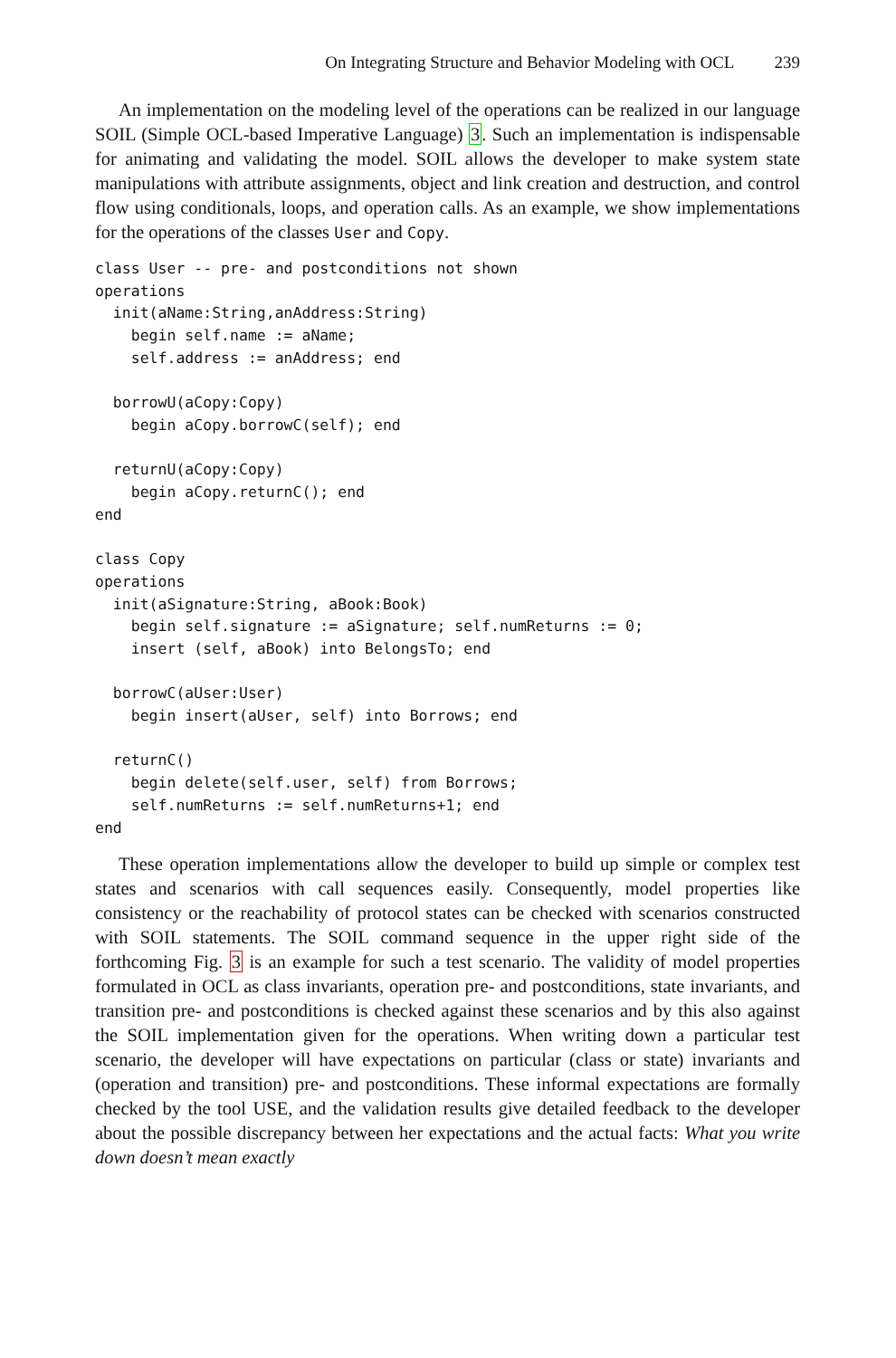On Integrating Structure and Behavior Modeling with OCL 239
An implementation on the modeling level of the operations can be realized in our language SOIL (Simple OCL-based Imperative Language) 3. Such an implementation is indispensable for animating and validating the model. SOIL allows the developer to make system state manipulations with attribute assignments, object and link creation and destruction, and control flow using conditionals, loops, and operation calls. As an example, we show implementations for the operations of the classes User and Copy.
class User -- pre- and postconditions not shown
operations
  init(aName:String,anAddress:String)
    begin self.name := aName;
    self.address := anAddress; end

  borrowU(aCopy:Copy)
    begin aCopy.borrowC(self); end

  returnU(aCopy:Copy)
    begin aCopy.returnC(); end
end

class Copy
operations
  init(aSignature:String, aBook:Book)
    begin self.signature := aSignature; self.numReturns := 0;
    insert (self, aBook) into BelongsTo; end

  borrowC(aUser:User)
    begin insert(aUser, self) into Borrows; end

  returnC()
    begin delete(self.user, self) from Borrows;
    self.numReturns := self.numReturns+1; end
end
These operation implementations allow the developer to build up simple or complex test states and scenarios with call sequences easily. Consequently, model properties like consistency or the reachability of protocol states can be checked with scenarios constructed with SOIL statements. The SOIL command sequence in the upper right side of the forthcoming Fig. 3 is an example for such a test scenario. The validity of model properties formulated in OCL as class invariants, operation pre- and postconditions, state invariants, and transition pre- and postconditions is checked against these scenarios and by this also against the SOIL implementation given for the operations. When writing down a particular test scenario, the developer will have expectations on particular (class or state) invariants and (operation and transition) pre- and postconditions. These informal expectations are formally checked by the tool USE, and the validation results give detailed feedback to the developer about the possible discrepancy between her expectations and the actual facts: What you write down doesn’t mean exactly